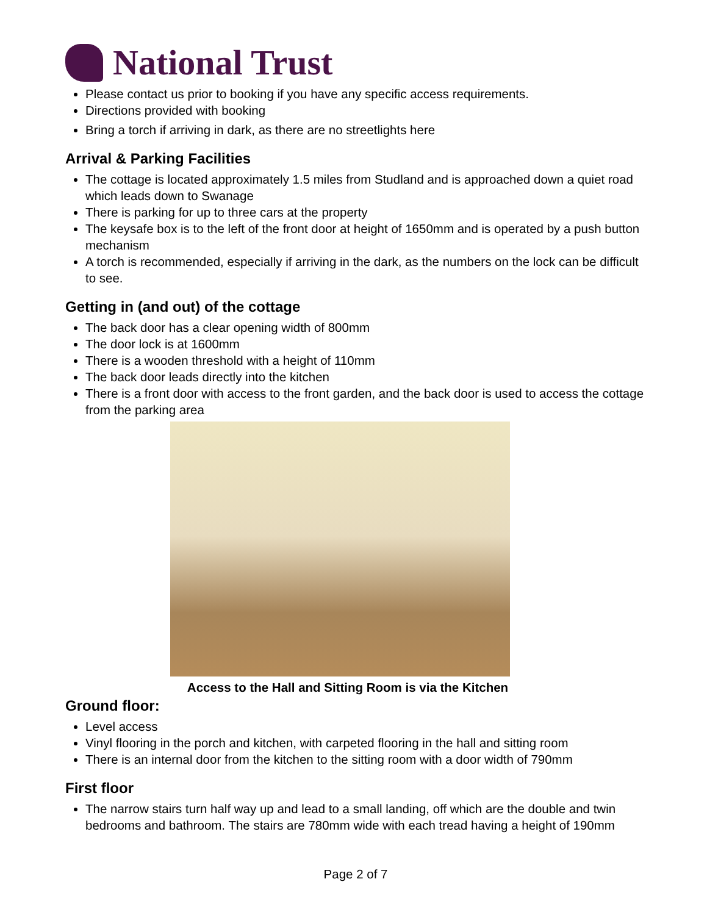National Trust
Please contact us prior to booking if you have any specific access requirements.
Directions provided with booking
Bring a torch if arriving in dark, as there are no streetlights here
Arrival & Parking Facilities
The cottage is located approximately 1.5 miles from Studland and is approached down a quiet road which leads down to Swanage
There is parking for up to three cars at the property
The keysafe box is to the left of the front door at height of 1650mm and is operated by a push button mechanism
A torch is recommended, especially if arriving in the dark, as the numbers on the lock can be difficult to see.
Getting in (and out) of the cottage
The back door has a clear opening width of 800mm
The door lock is at 1600mm
There is a wooden threshold with a height of 110mm
The back door leads directly into the kitchen
There is a front door with access to the front garden, and the back door is used to access the cottage from the parking area
Access to the Hall and Sitting Room is via the Kitchen
Ground floor:
Level access
Vinyl flooring in the porch and kitchen, with carpeted flooring in the hall and sitting room
There is an internal door from the kitchen to the sitting room with a door width of 790mm
First floor
The narrow stairs turn half way up and lead to a small landing, off which are the double and twin bedrooms and bathroom. The stairs are 780mm wide with each tread having a height of 190mm
Page 2 of 7